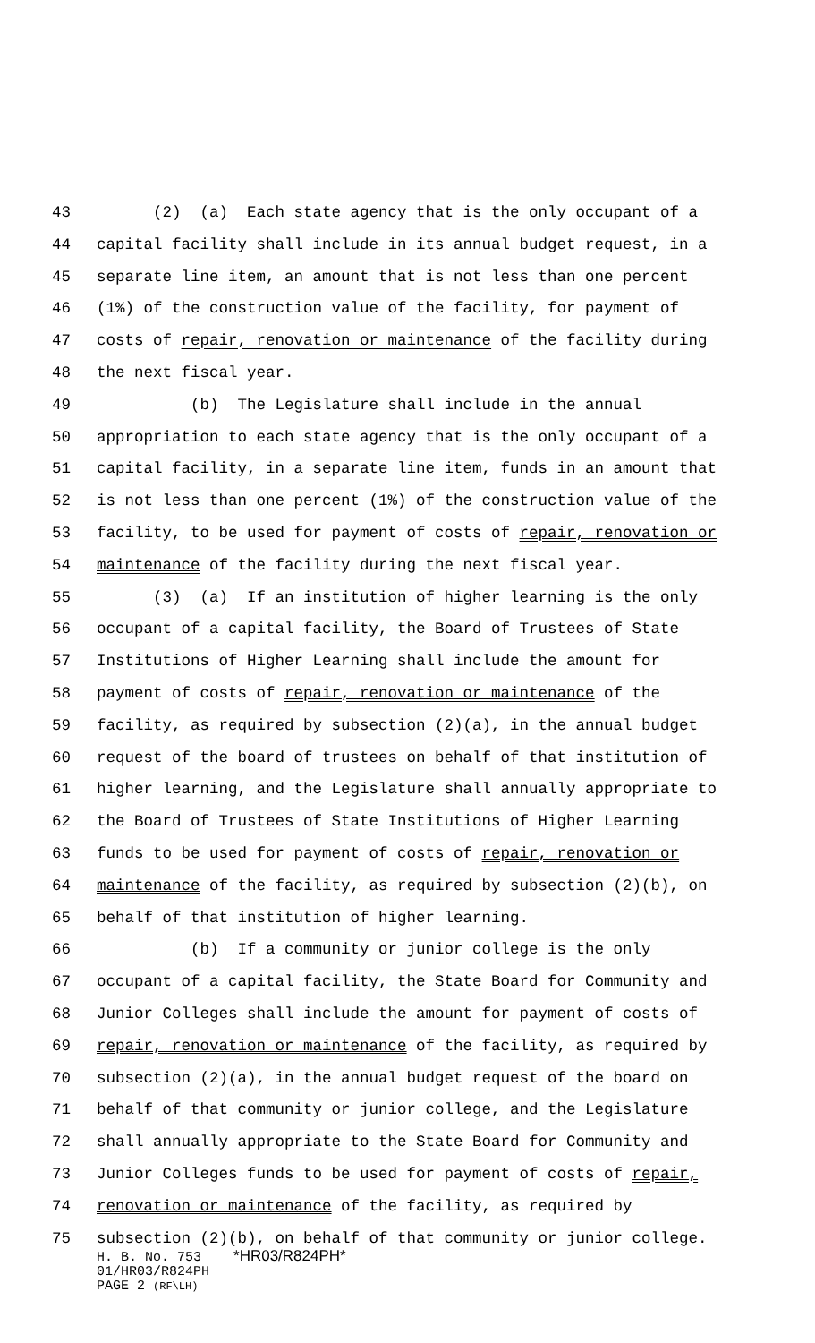43 (2) (a) Each state agency that is the only occupant of a
44 capital facility shall include in its annual budget request, in a
45 separate line item, an amount that is not less than one percent
46 (1%) of the construction value of the facility, for payment of
47 costs of repair, renovation or maintenance of the facility during
48 the next fiscal year.
49 (b) The Legislature shall include in the annual
50 appropriation to each state agency that is the only occupant of a
51 capital facility, in a separate line item, funds in an amount that
52 is not less than one percent (1%) of the construction value of the
53 facility, to be used for payment of costs of repair, renovation or
54 maintenance of the facility during the next fiscal year.
55 (3) (a) If an institution of higher learning is the only
56 occupant of a capital facility, the Board of Trustees of State
57 Institutions of Higher Learning shall include the amount for
58 payment of costs of repair, renovation or maintenance of the
59 facility, as required by subsection (2)(a), in the annual budget
60 request of the board of trustees on behalf of that institution of
61 higher learning, and the Legislature shall annually appropriate to
62 the Board of Trustees of State Institutions of Higher Learning
63 funds to be used for payment of costs of repair, renovation or
64 maintenance of the facility, as required by subsection (2)(b), on
65 behalf of that institution of higher learning.
66 (b) If a community or junior college is the only
67 occupant of a capital facility, the State Board for Community and
68 Junior Colleges shall include the amount for payment of costs of
69 repair, renovation or maintenance of the facility, as required by
70 subsection (2)(a), in the annual budget request of the board on
71 behalf of that community or junior college, and the Legislature
72 shall annually appropriate to the State Board for Community and
73 Junior Colleges funds to be used for payment of costs of repair,
74 renovation or maintenance of the facility, as required by
75 subsection (2)(b), on behalf of that community or junior college.
H. B. No. 753 *HR03/R824PH*
01/HR03/R824PH
PAGE 2 (RF\LH)